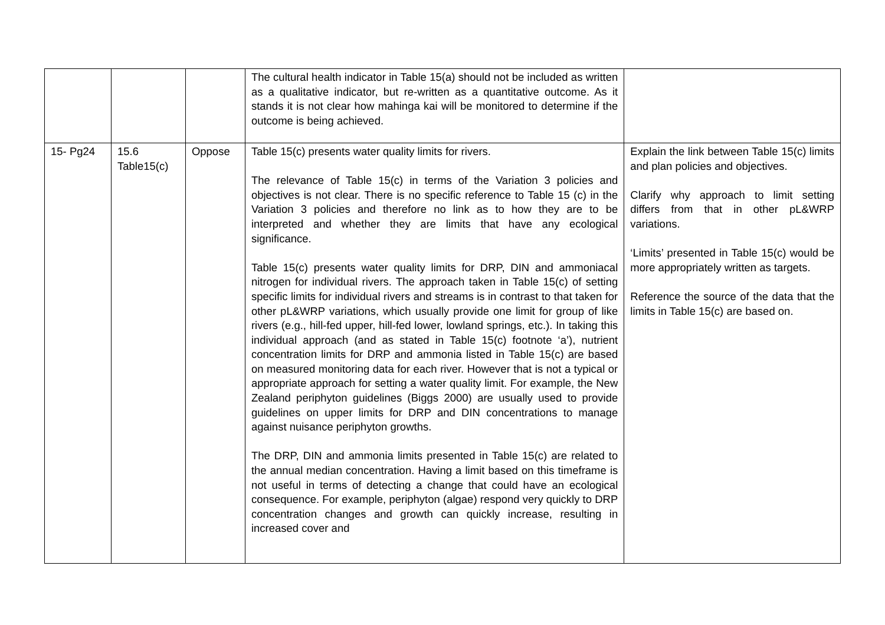| | | | The cultural health indicator in Table 15(a) should not be included as written as a qualitative indicator, but re-written as a quantitative outcome. As it stands it is not clear how mahinga kai will be monitored to determine if the outcome is being achieved. | |
| 15- Pg24 | 15.6 Table15(c) | Oppose | Table 15(c) presents water quality limits for rivers. The relevance of Table 15(c) in terms of the Variation 3 policies and objectives is not clear. There is no specific reference to Table 15 (c) in the Variation 3 policies and therefore no link as to how they are to be interpreted and whether they are limits that have any ecological significance. Table 15(c) presents water quality limits for DRP, DIN and ammoniacal nitrogen for individual rivers. The approach taken in Table 15(c) of setting specific limits for individual rivers and streams is in contrast to that taken for other pL&WRP variations, which usually provide one limit for group of like rivers (e.g., hill-fed upper, hill-fed lower, lowland springs, etc.). In taking this individual approach (and as stated in Table 15(c) footnote ‘a’), nutrient concentration limits for DRP and ammonia listed in Table 15(c) are based on measured monitoring data for each river. However that is not a typical or appropriate approach for setting a water quality limit. For example, the New Zealand periphyton guidelines (Biggs 2000) are usually used to provide guidelines on upper limits for DRP and DIN concentrations to manage against nuisance periphyton growths. The DRP, DIN and ammonia limits presented in Table 15(c) are related to the annual median concentration. Having a limit based on this timeframe is not useful in terms of detecting a change that could have an ecological consequence. For example, periphyton (algae) respond very quickly to DRP concentration changes and growth can quickly increase, resulting in increased cover and | Explain the link between Table 15(c) limits and plan policies and objectives. Clarify why approach to limit setting differs from that in other pL&WRP variations. ‘Limits’ presented in Table 15(c) would be more appropriately written as targets. Reference the source of the data that the limits in Table 15(c) are based on. |